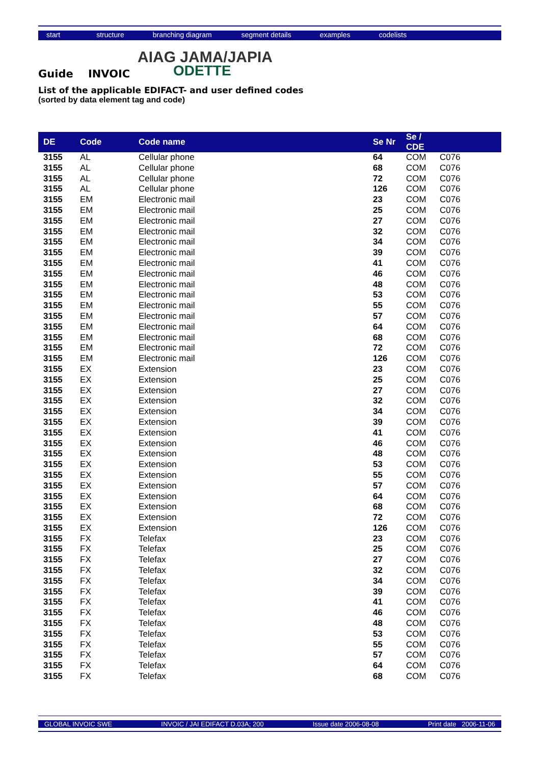start structure branching diagram segment details examples codelists
AIAG JAMA/JAPIA
ODETTE
Guide INVOIC
List of the applicable EDIFACT- and user defined codes
(sorted by data element tag and code)
| DE | Code | Code name | Se Nr | Se / CDE | |
| --- | --- | --- | --- | --- | --- |
| 3155 | AL | Cellular phone | 64 | COM | C076 |
| 3155 | AL | Cellular phone | 68 | COM | C076 |
| 3155 | AL | Cellular phone | 72 | COM | C076 |
| 3155 | AL | Cellular phone | 126 | COM | C076 |
| 3155 | EM | Electronic mail | 23 | COM | C076 |
| 3155 | EM | Electronic mail | 25 | COM | C076 |
| 3155 | EM | Electronic mail | 27 | COM | C076 |
| 3155 | EM | Electronic mail | 32 | COM | C076 |
| 3155 | EM | Electronic mail | 34 | COM | C076 |
| 3155 | EM | Electronic mail | 39 | COM | C076 |
| 3155 | EM | Electronic mail | 41 | COM | C076 |
| 3155 | EM | Electronic mail | 46 | COM | C076 |
| 3155 | EM | Electronic mail | 48 | COM | C076 |
| 3155 | EM | Electronic mail | 53 | COM | C076 |
| 3155 | EM | Electronic mail | 55 | COM | C076 |
| 3155 | EM | Electronic mail | 57 | COM | C076 |
| 3155 | EM | Electronic mail | 64 | COM | C076 |
| 3155 | EM | Electronic mail | 68 | COM | C076 |
| 3155 | EM | Electronic mail | 72 | COM | C076 |
| 3155 | EM | Electronic mail | 126 | COM | C076 |
| 3155 | EX | Extension | 23 | COM | C076 |
| 3155 | EX | Extension | 25 | COM | C076 |
| 3155 | EX | Extension | 27 | COM | C076 |
| 3155 | EX | Extension | 32 | COM | C076 |
| 3155 | EX | Extension | 34 | COM | C076 |
| 3155 | EX | Extension | 39 | COM | C076 |
| 3155 | EX | Extension | 41 | COM | C076 |
| 3155 | EX | Extension | 46 | COM | C076 |
| 3155 | EX | Extension | 48 | COM | C076 |
| 3155 | EX | Extension | 53 | COM | C076 |
| 3155 | EX | Extension | 55 | COM | C076 |
| 3155 | EX | Extension | 57 | COM | C076 |
| 3155 | EX | Extension | 64 | COM | C076 |
| 3155 | EX | Extension | 68 | COM | C076 |
| 3155 | EX | Extension | 72 | COM | C076 |
| 3155 | EX | Extension | 126 | COM | C076 |
| 3155 | FX | Telefax | 23 | COM | C076 |
| 3155 | FX | Telefax | 25 | COM | C076 |
| 3155 | FX | Telefax | 27 | COM | C076 |
| 3155 | FX | Telefax | 32 | COM | C076 |
| 3155 | FX | Telefax | 34 | COM | C076 |
| 3155 | FX | Telefax | 39 | COM | C076 |
| 3155 | FX | Telefax | 41 | COM | C076 |
| 3155 | FX | Telefax | 46 | COM | C076 |
| 3155 | FX | Telefax | 48 | COM | C076 |
| 3155 | FX | Telefax | 53 | COM | C076 |
| 3155 | FX | Telefax | 55 | COM | C076 |
| 3155 | FX | Telefax | 57 | COM | C076 |
| 3155 | FX | Telefax | 64 | COM | C076 |
| 3155 | FX | Telefax | 68 | COM | C076 |
GLOBAL INVOIC SWE INVOIC / JAI EDIFACT D.03A; 200 Issue date 2006-08-08 Print date 2006-11-06